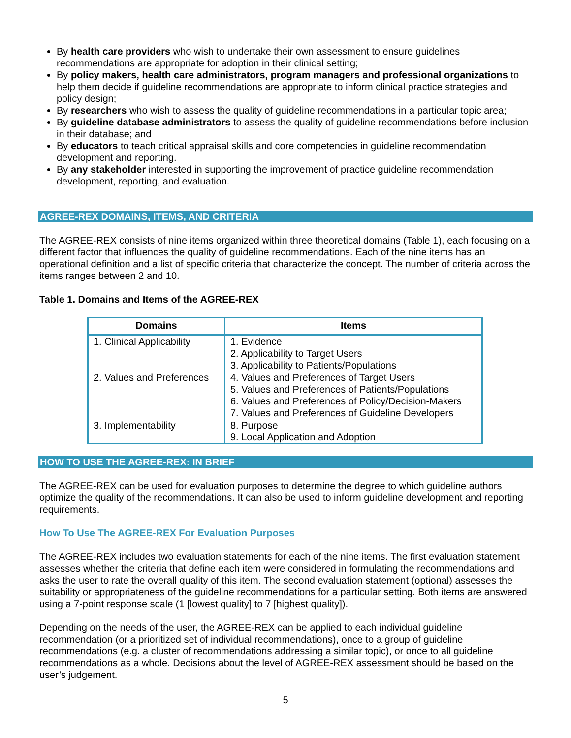By health care providers who wish to undertake their own assessment to ensure guidelines recommendations are appropriate for adoption in their clinical setting;
By policy makers, health care administrators, program managers and professional organizations to help them decide if guideline recommendations are appropriate to inform clinical practice strategies and policy design;
By researchers who wish to assess the quality of guideline recommendations in a particular topic area;
By guideline database administrators to assess the quality of guideline recommendations before inclusion in their database; and
By educators to teach critical appraisal skills and core competencies in guideline recommendation development and reporting.
By any stakeholder interested in supporting the improvement of practice guideline recommendation development, reporting, and evaluation.
AGREE-REX DOMAINS, ITEMS, AND CRITERIA
The AGREE-REX consists of nine items organized within three theoretical domains (Table 1), each focusing on a different factor that influences the quality of guideline recommendations. Each of the nine items has an operational definition and a list of specific criteria that characterize the concept. The number of criteria across the items ranges between 2 and 10.
Table 1. Domains and Items of the AGREE-REX
| Domains | Items |
| --- | --- |
| 1. Clinical Applicability | 1. Evidence 2. Applicability to Target Users 3. Applicability to Patients/Populations |
| 2. Values and Preferences | 4. Values and Preferences of Target Users 5. Values and Preferences of Patients/Populations 6. Values and Preferences of Policy/Decision-Makers 7. Values and Preferences of Guideline Developers |
| 3. Implementability | 8. Purpose 9. Local Application and Adoption |
HOW TO USE THE AGREE-REX: IN BRIEF
The AGREE-REX can be used for evaluation purposes to determine the degree to which guideline authors optimize the quality of the recommendations. It can also be used to inform guideline development and reporting requirements.
How To Use The AGREE-REX For Evaluation Purposes
The AGREE-REX includes two evaluation statements for each of the nine items. The first evaluation statement assesses whether the criteria that define each item were considered in formulating the recommendations and asks the user to rate the overall quality of this item. The second evaluation statement (optional) assesses the suitability or appropriateness of the guideline recommendations for a particular setting. Both items are answered using a 7-point response scale (1 [lowest quality] to 7 [highest quality]).
Depending on the needs of the user, the AGREE-REX can be applied to each individual guideline recommendation (or a prioritized set of individual recommendations), once to a group of guideline recommendations (e.g. a cluster of recommendations addressing a similar topic), or once to all guideline recommendations as a whole. Decisions about the level of AGREE-REX assessment should be based on the user’s judgement.
5